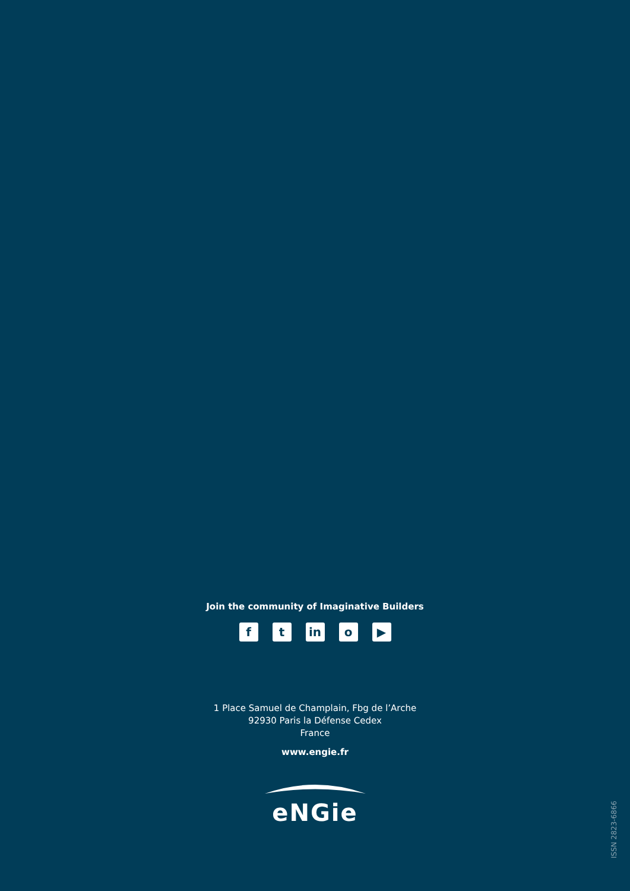Join the community of Imaginative Builders
f t in o ▶
1 Place Samuel de Champlain, Fbg de l’Arche
92930 Paris la Défense Cedex
France
www.engie.fr
eNGie
ISSN 2823-6866